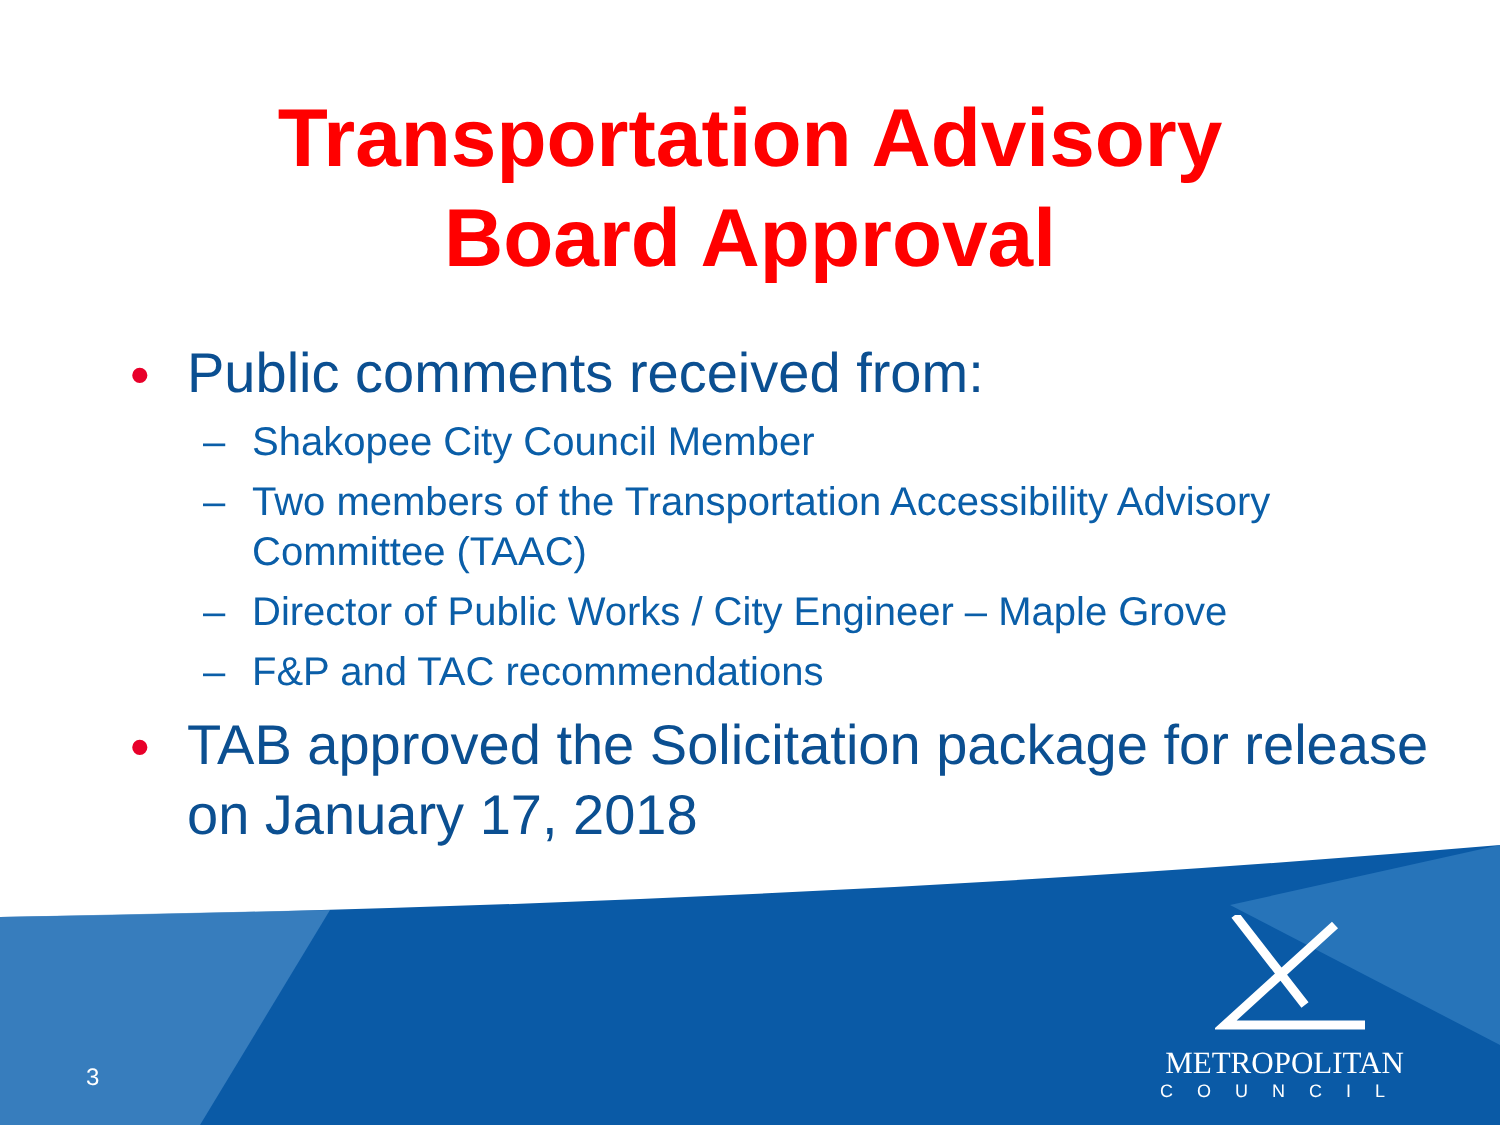Transportation Advisory
Board Approval
• Public comments received from:
– Shakopee City Council Member
– Two members of the Transportation Accessibility Advisory Committee (TAAC)
– Director of Public Works / City Engineer – Maple Grove
– F&P and TAC recommendations
• TAB approved the Solicitation package for release on January 17, 2018
3 METROPOLITAN
COUNCIL